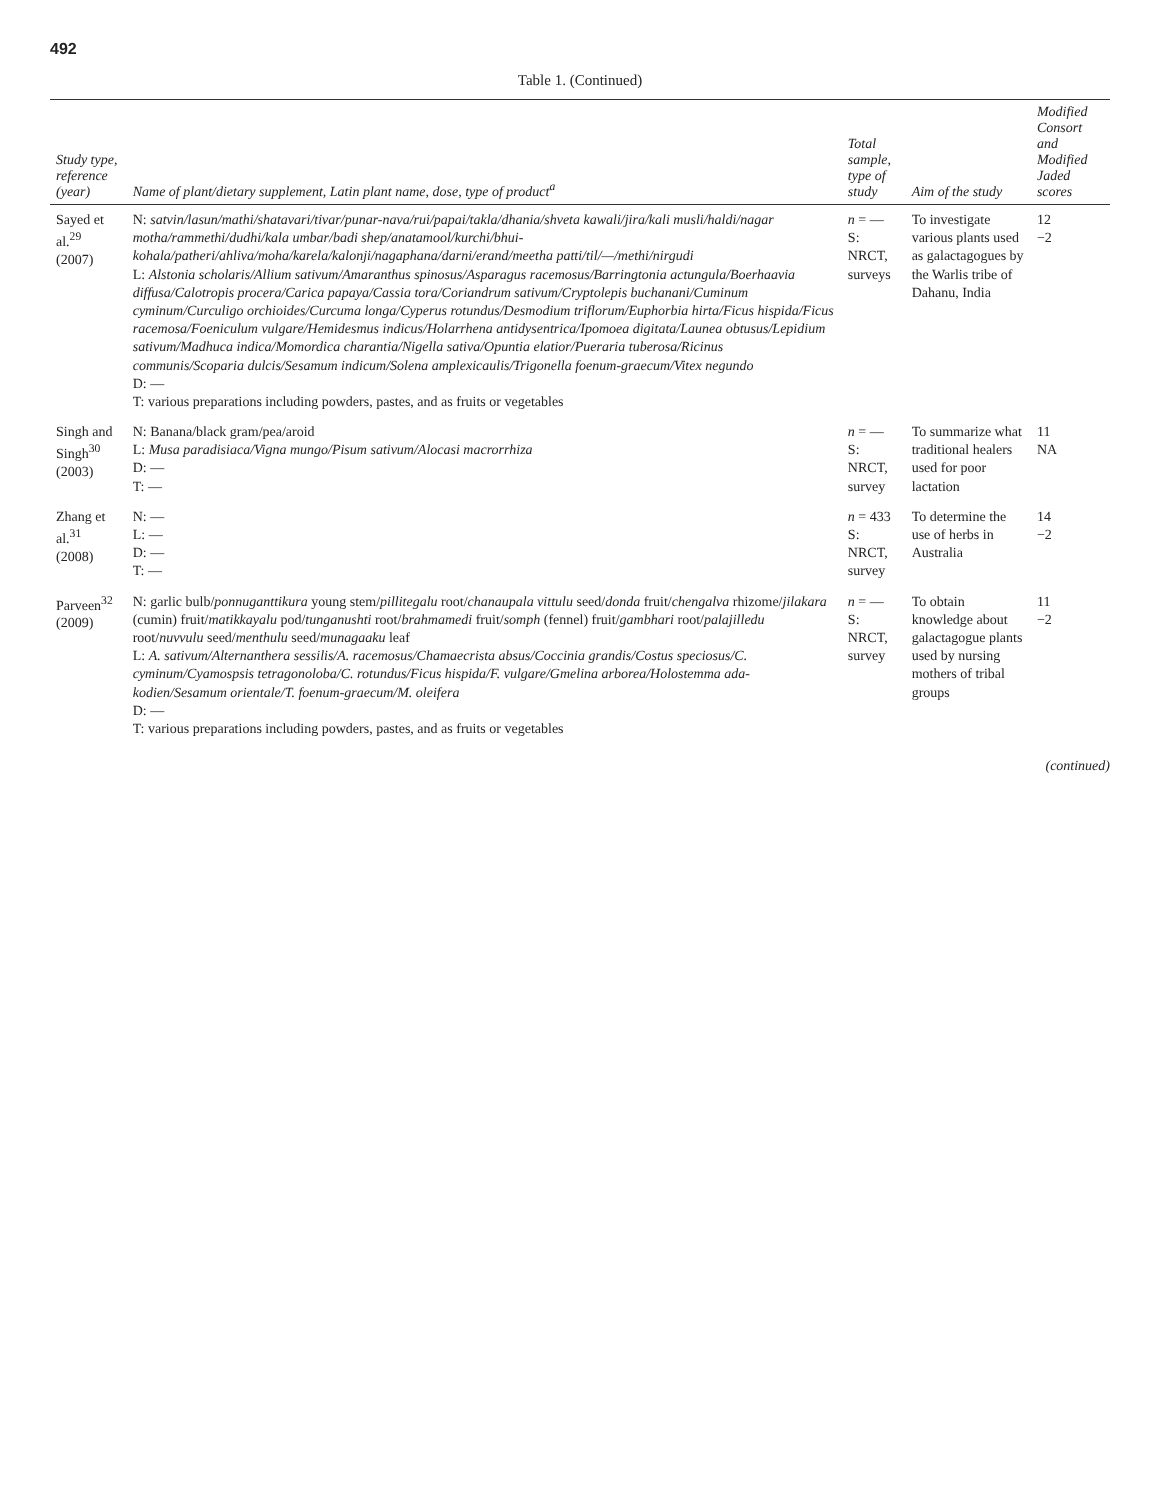492
Table 1. (Continued)
| Study type, reference (year) | Name of plant/dietary supplement, Latin plant name, dose, type of product<sup>a</sup> | Total sample, type of study | Aim of the study | Modified Consort and Modified Jaded scores |
| --- | --- | --- | --- | --- |
| Sayed et al.<sup>29</sup> (2007) | N: satvin/lasun/mathi/shatavari/tivar/punar-nava/rui/papai/takla/dhania/shveta kawali/jira/kali musli/haldi/nagar motha/rammethi/dudhi/kala umbar/badi shep/anatamool/kurchi/bhui-kohala/patheri/ahliva/moha/karela/kalonji/nagaphana/darni/erand/meetha patti/til/—/methi/nirgudi L: Alstonia scholaris/Allium sativum/Amaranthus spinosus/Asparagus racemosus/Barringtonia actungula/Boerhaavia diffusa/Calotropis procera/Carica papaya/Cassia tora/Coriandrum sativum/Cryptolepis buchanani/Cuminum cyminum/Curculigo orchioides/Curcuma longa/Cyperus rotundus/Desmodium triflorum/Euphorbia hirta/Ficus hispida/Ficus racemosa/Foeniculum vulgare/Hemidesmus indicus/Holarrhena antidysentrica/Ipomoea digitata/Launea obtusus/Lepidium sativum/Madhuca indica/Momordica charantia/Nigella sativa/Opuntia elatior/Pueraria tuberosa/Ricinus communis/Scoparia dulcis/Sesamum indicum/Solena amplexicaulis/Trigonella foenum-graecum/Vitex negundo D: — T: various preparations including powders, pastes, and as fruits or vegetables | n = — S: NRCT, surveys | To investigate various plants used as galactagogues by the Warlis tribe of Dahanu, India | 12 −2 |
| Singh and Singh<sup>30</sup> (2003) | N: Banana/black gram/pea/aroid L: Musa paradisiaca/Vigna mungo/Pisum sativum/Alocasi macrorrhiza D: — T: — | n = — S: NRCT, survey | To summarize what traditional healers used for poor lactation | 11 NA |
| Zhang et al.<sup>31</sup> (2008) | N: — L: — D: — T: — | n = 433 S: NRCT, survey | To determine the use of herbs in Australia | 14 −2 |
| Parveen<sup>32</sup> (2009) | N: garlic bulb/ ponnuganttikura young stem/ pillitegalu root/ chanaupala vittulu seed/ donda fruit/ chengalva rhizome/ jilakara (cumin) fruit/ matikkayalu pod/ tunganushti root/ brahmamedi fruit/ somph (fennel) fruit/ gambhari root/ palajilledu root/ nuvvulu seed/ menthulu seed/ munagaaku leaf L: A. sativum/Alternanthera sessilis/A. racemosus/Chamaecrista absus/Coccinia grandis/Costus speciosus/C. cyminum/Cyamospsis tetragonoloba/C. rotundus/Ficus hispida/F. vulgare/Gmelina arborea/Holostemma ada-kodien/Sesamum orientale/T. foenum-graecum/M. oleifera D: — T: various preparations including powders, pastes, and as fruits or vegetables | n = — S: NRCT, survey | To obtain knowledge about galactagogue plants used by nursing mothers of tribal groups | 11 −2 |
(continued)